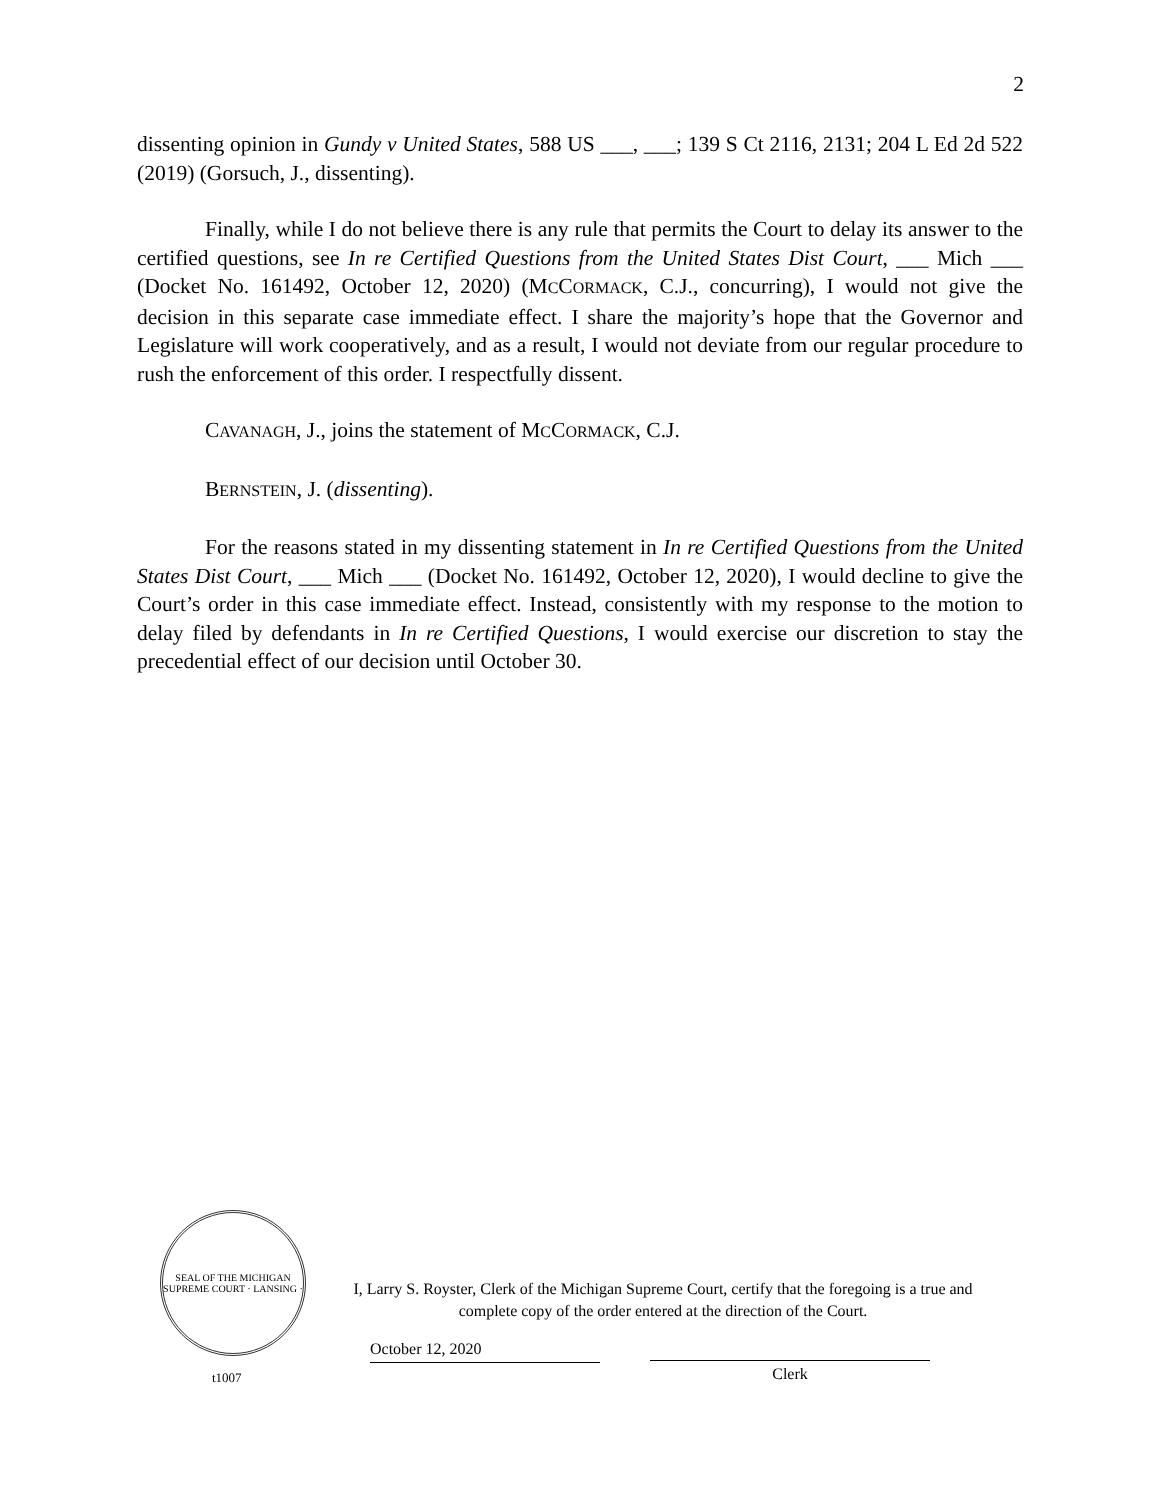2
dissenting opinion in Gundy v United States, 588 US ___, ___; 139 S Ct 2116, 2131; 204 L Ed 2d 522 (2019) (Gorsuch, J., dissenting).
Finally, while I do not believe there is any rule that permits the Court to delay its answer to the certified questions, see In re Certified Questions from the United States Dist Court, ___ Mich ___ (Docket No. 161492, October 12, 2020) (MCCORMACK, C.J., concurring), I would not give the decision in this separate case immediate effect. I share the majority’s hope that the Governor and Legislature will work cooperatively, and as a result, I would not deviate from our regular procedure to rush the enforcement of this order. I respectfully dissent.
CAVANAGH, J., joins the statement of MCCORMACK, C.J.
BERNSTEIN, J. (dissenting).
For the reasons stated in my dissenting statement in In re Certified Questions from the United States Dist Court, ___ Mich ___ (Docket No. 161492, October 12, 2020), I would decline to give the Court’s order in this case immediate effect. Instead, consistently with my response to the motion to delay filed by defendants in In re Certified Questions, I would exercise our discretion to stay the precedential effect of our decision until October 30.
SEAL OF THE MICHIGAN SUPREME COURT · LANSING ·
t1007
I, Larry S. Royster, Clerk of the Michigan Supreme Court, certify that the foregoing is a true and complete copy of the order entered at the direction of the Court.
October 12, 2020
Clerk